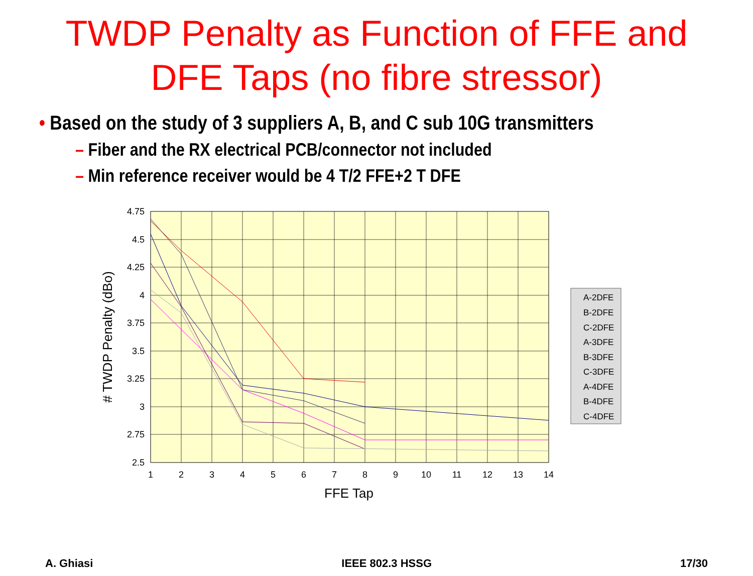TWDP Penalty as Function of FFE and
DFE Taps (no fibre stressor)
• Based on the study of 3 suppliers A, B, and C sub 10G transmitters
– Fiber and the RX electrical PCB/connector not included
– Min reference receiver would be 4 T/2 FFE+2 T DFE
4.75
4.5
4.25
4
3.75
3.5
3.25
3
2.75
2.5
1
2
3
4
5
6
7
8
9
10
11
12
13
14
FFE Tap
# TWDP Penalty (dBo)
A-2DFE
B-2DFE
C-2DFE
A-3DFE
B-3DFE
C-3DFE
A-4DFE
B-4DFE
C-4DFE
A. Ghiasi IEEE 802.3 HSSG 17/30